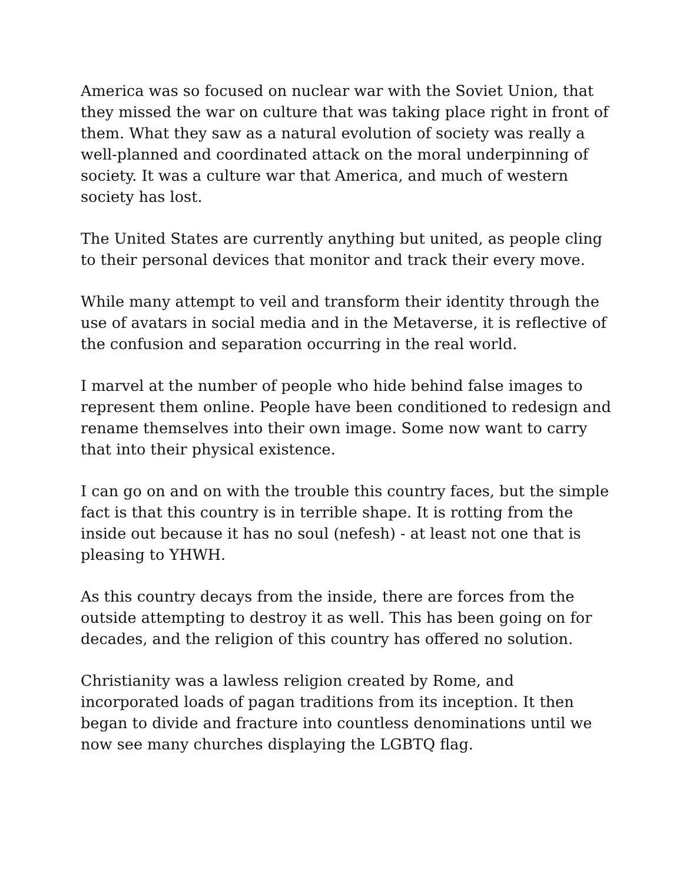America was so focused on nuclear war with the Soviet Union, that they missed the war on culture that was taking place right in front of them. What they saw as a natural evolution of society was really a well-planned and coordinated attack on the moral underpinning of society. It was a culture war that America, and much of western society has lost.
The United States are currently anything but united, as people cling to their personal devices that monitor and track their every move.
While many attempt to veil and transform their identity through the use of avatars in social media and in the Metaverse, it is reflective of the confusion and separation occurring in the real world.
I marvel at the number of people who hide behind false images to represent them online. People have been conditioned to redesign and rename themselves into their own image. Some now want to carry that into their physical existence.
I can go on and on with the trouble this country faces, but the simple fact is that this country is in terrible shape. It is rotting from the inside out because it has no soul (nefesh) - at least not one that is pleasing to YHWH.
As this country decays from the inside, there are forces from the outside attempting to destroy it as well. This has been going on for decades, and the religion of this country has offered no solution.
Christianity was a lawless religion created by Rome, and incorporated loads of pagan traditions from its inception. It then began to divide and fracture into countless denominations until we now see many churches displaying the LGBTQ flag.